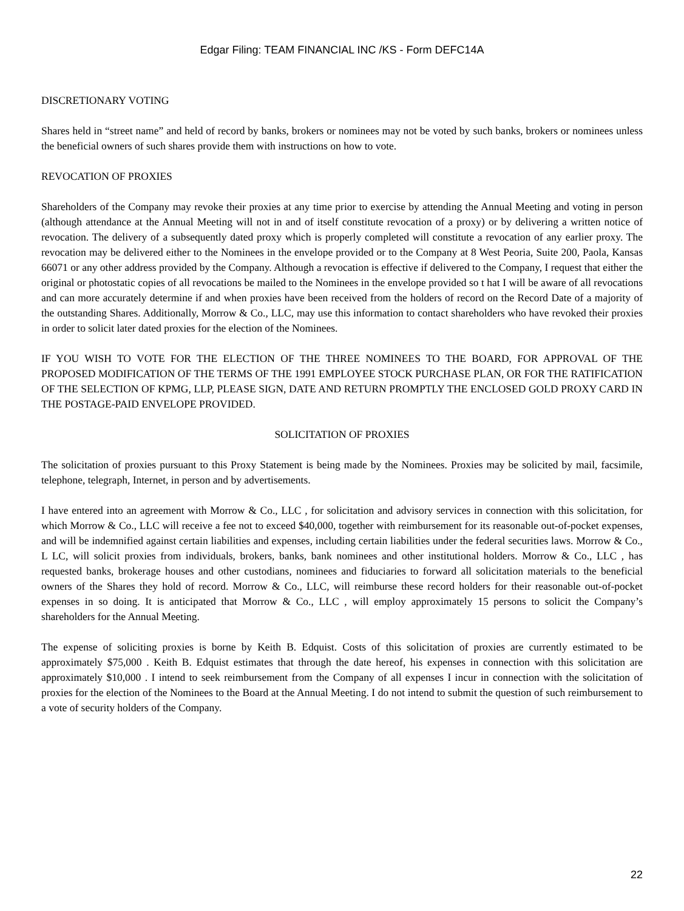Edgar Filing: TEAM FINANCIAL INC /KS - Form DEFC14A
DISCRETIONARY VOTING
Shares held in “street name” and held of record by banks, brokers or nominees may not be voted by such banks, brokers or nominees unless the beneficial owners of such shares provide them with instructions on how to vote.
REVOCATION OF PROXIES
Shareholders of the Company may revoke their proxies at any time prior to exercise by attending the Annual Meeting and voting in person (although attendance at the Annual Meeting will not in and of itself constitute revocation of a proxy) or by delivering a written notice of revocation. The delivery of a subsequently dated proxy which is properly completed will constitute a revocation of any earlier proxy. The revocation may be delivered either to the Nominees in the envelope provided or to the Company at 8 West Peoria, Suite 200, Paola, Kansas 66071 or any other address provided by the Company. Although a revocation is effective if delivered to the Company, I request that either the original or photostatic copies of all revocations be mailed to the Nominees in the envelope provided so t hat I will be aware of all revocations and can more accurately determine if and when proxies have been received from the holders of record on the Record Date of a majority of the outstanding Shares. Additionally, Morrow & Co., LLC, may use this information to contact shareholders who have revoked their proxies in order to solicit later dated proxies for the election of the Nominees.
IF YOU WISH TO VOTE FOR THE ELECTION OF THE THREE NOMINEES TO THE BOARD, FOR APPROVAL OF THE PROPOSED MODIFICATION OF THE TERMS OF THE 1991 EMPLOYEE STOCK PURCHASE PLAN, OR FOR THE RATIFICATION OF THE SELECTION OF KPMG, LLP, PLEASE SIGN, DATE AND RETURN PROMPTLY THE ENCLOSED GOLD PROXY CARD IN THE POSTAGE-PAID ENVELOPE PROVIDED.
SOLICITATION OF PROXIES
The solicitation of proxies pursuant to this Proxy Statement is being made by the Nominees. Proxies may be solicited by mail, facsimile, telephone, telegraph, Internet, in person and by advertisements.
I have entered into an agreement with Morrow & Co., LLC , for solicitation and advisory services in connection with this solicitation, for which Morrow & Co., LLC will receive a fee not to exceed $40,000, together with reimbursement for its reasonable out-of-pocket expenses, and will be indemnified against certain liabilities and expenses, including certain liabilities under the federal securities laws. Morrow & Co., L LC, will solicit proxies from individuals, brokers, banks, bank nominees and other institutional holders. Morrow & Co., LLC , has requested banks, brokerage houses and other custodians, nominees and fiduciaries to forward all solicitation materials to the beneficial owners of the Shares they hold of record. Morrow & Co., LLC, will reimburse these record holders for their reasonable out-of-pocket expenses in so doing. It is anticipated that Morrow & Co., LLC , will employ approximately 15 persons to solicit the Company’s shareholders for the Annual Meeting.
The expense of soliciting proxies is borne by Keith B. Edquist. Costs of this solicitation of proxies are currently estimated to be approximately $75,000 . Keith B. Edquist estimates that through the date hereof, his expenses in connection with this solicitation are approximately $10,000 . I intend to seek reimbursement from the Company of all expenses I incur in connection with the solicitation of proxies for the election of the Nominees to the Board at the Annual Meeting. I do not intend to submit the question of such reimbursement to a vote of security holders of the Company.
22